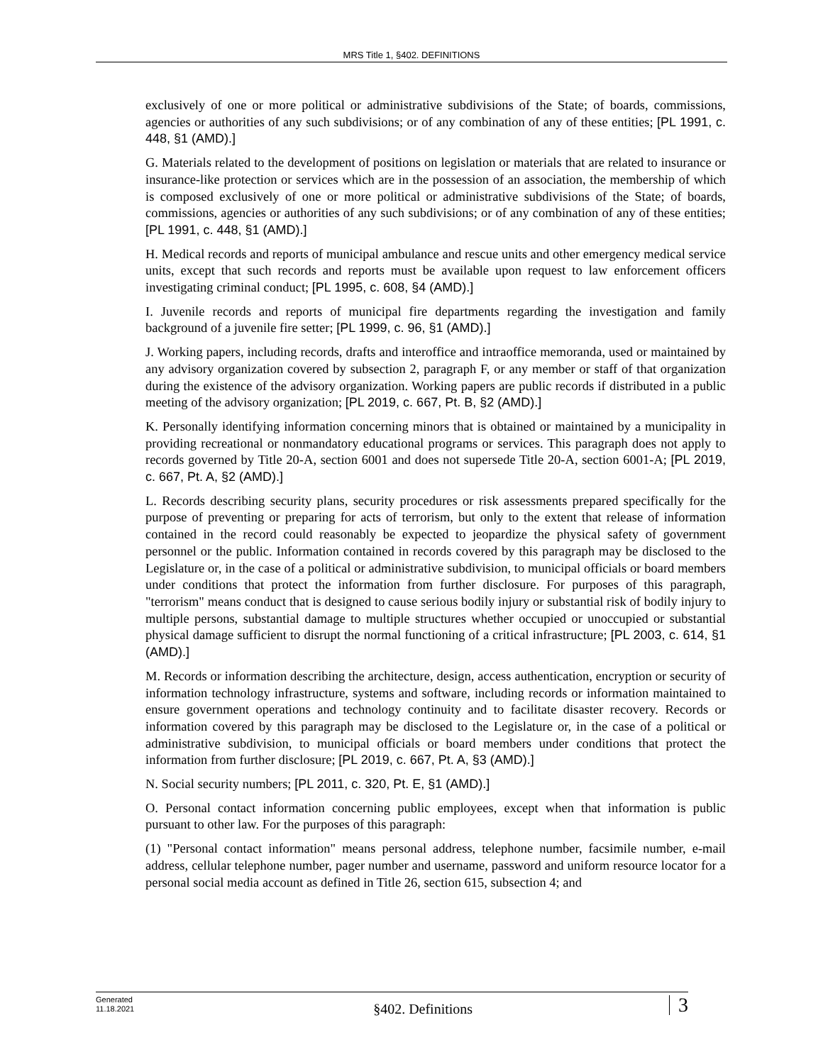MRS Title 1, §402. DEFINITIONS
exclusively of one or more political or administrative subdivisions of the State; of boards, commissions, agencies or authorities of any such subdivisions; or of any combination of any of these entities; [PL 1991, c. 448, §1 (AMD).]
G. Materials related to the development of positions on legislation or materials that are related to insurance or insurance-like protection or services which are in the possession of an association, the membership of which is composed exclusively of one or more political or administrative subdivisions of the State; of boards, commissions, agencies or authorities of any such subdivisions; or of any combination of any of these entities; [PL 1991, c. 448, §1 (AMD).]
H. Medical records and reports of municipal ambulance and rescue units and other emergency medical service units, except that such records and reports must be available upon request to law enforcement officers investigating criminal conduct; [PL 1995, c. 608, §4 (AMD).]
I. Juvenile records and reports of municipal fire departments regarding the investigation and family background of a juvenile fire setter; [PL 1999, c. 96, §1 (AMD).]
J. Working papers, including records, drafts and interoffice and intraoffice memoranda, used or maintained by any advisory organization covered by subsection 2, paragraph F, or any member or staff of that organization during the existence of the advisory organization. Working papers are public records if distributed in a public meeting of the advisory organization; [PL 2019, c. 667, Pt. B, §2 (AMD).]
K. Personally identifying information concerning minors that is obtained or maintained by a municipality in providing recreational or nonmandatory educational programs or services. This paragraph does not apply to records governed by Title 20-A, section 6001 and does not supersede Title 20-A, section 6001-A; [PL 2019, c. 667, Pt. A, §2 (AMD).]
L. Records describing security plans, security procedures or risk assessments prepared specifically for the purpose of preventing or preparing for acts of terrorism, but only to the extent that release of information contained in the record could reasonably be expected to jeopardize the physical safety of government personnel or the public. Information contained in records covered by this paragraph may be disclosed to the Legislature or, in the case of a political or administrative subdivision, to municipal officials or board members under conditions that protect the information from further disclosure. For purposes of this paragraph, "terrorism" means conduct that is designed to cause serious bodily injury or substantial risk of bodily injury to multiple persons, substantial damage to multiple structures whether occupied or unoccupied or substantial physical damage sufficient to disrupt the normal functioning of a critical infrastructure; [PL 2003, c. 614, §1 (AMD).]
M. Records or information describing the architecture, design, access authentication, encryption or security of information technology infrastructure, systems and software, including records or information maintained to ensure government operations and technology continuity and to facilitate disaster recovery. Records or information covered by this paragraph may be disclosed to the Legislature or, in the case of a political or administrative subdivision, to municipal officials or board members under conditions that protect the information from further disclosure; [PL 2019, c. 667, Pt. A, §3 (AMD).]
N. Social security numbers; [PL 2011, c. 320, Pt. E, §1 (AMD).]
O. Personal contact information concerning public employees, except when that information is public pursuant to other law. For the purposes of this paragraph:
(1) "Personal contact information" means personal address, telephone number, facsimile number, e-mail address, cellular telephone number, pager number and username, password and uniform resource locator for a personal social media account as defined in Title 26, section 615, subsection 4; and
Generated
11.18.2021
§402. Definitions
3